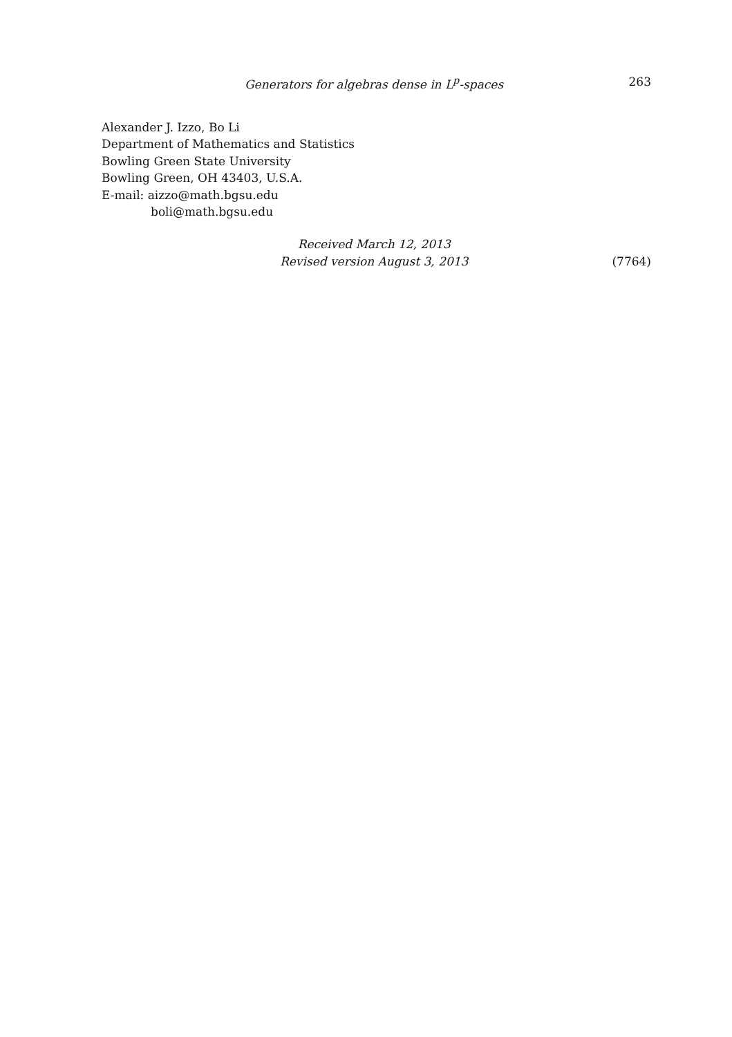Generators for algebras dense in L<sup>p</sup>-spaces 263
Alexander J. Izzo, Bo Li
Department of Mathematics and Statistics
Bowling Green State University
Bowling Green, OH 43403, U.S.A.
E-mail: aizzo@math.bgsu.edu
boli@math.bgsu.edu
Received March 12, 2013
Revised version August 3, 2013
(7764)